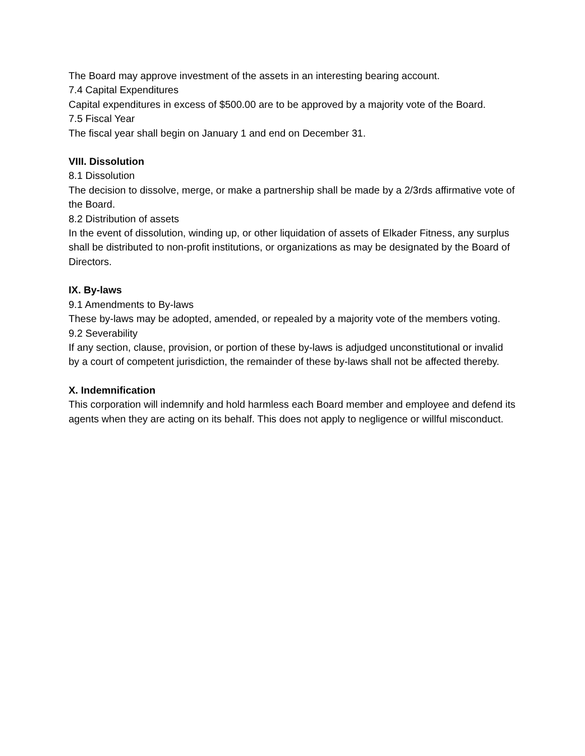The Board may approve investment of the assets in an interesting bearing account.
7.4 Capital Expenditures
Capital expenditures in excess of $500.00 are to be approved by a majority vote of the Board.
7.5 Fiscal Year
The fiscal year shall begin on January 1 and end on December 31.
VIII. Dissolution
8.1 Dissolution
The decision to dissolve, merge, or make a partnership shall be made by a 2/3rds affirmative vote of the Board.
8.2 Distribution of assets
In the event of dissolution, winding up, or other liquidation of assets of Elkader Fitness, any surplus shall be distributed to non-profit institutions, or organizations as may be designated by the Board of Directors.
IX. By-laws
9.1 Amendments to By-laws
These by-laws may be adopted, amended, or repealed by a majority vote of the members voting.
9.2 Severability
If any section, clause, provision, or portion of these by-laws is adjudged unconstitutional or invalid by a court of competent jurisdiction, the remainder of these by-laws shall not be affected thereby.
X. Indemnification
This corporation will indemnify and hold harmless each Board member and employee and defend its agents when they are acting on its behalf. This does not apply to negligence or willful misconduct.